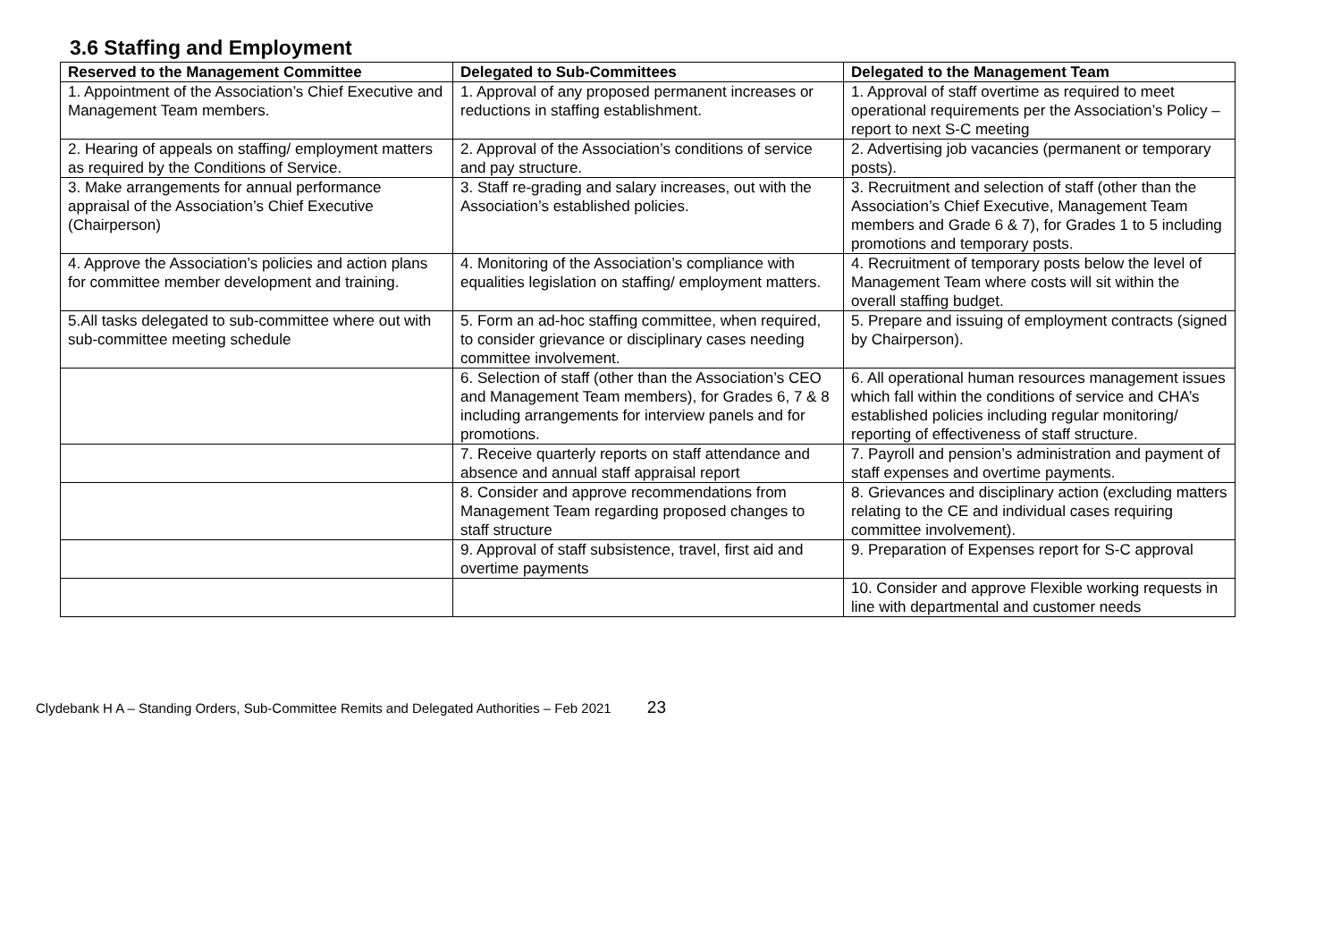3.6 Staffing and Employment
| Reserved to the Management Committee | Delegated to Sub-Committees | Delegated to the Management Team |
| --- | --- | --- |
| 1. Appointment of the Association’s Chief Executive and Management Team members. | 1. Approval of any proposed permanent increases or reductions in staffing establishment. | 1. Approval of staff overtime as required to meet operational requirements per the Association’s Policy – report to next S-C meeting |
| 2. Hearing of appeals on staffing/ employment matters as required by the Conditions of Service. | 2. Approval of the Association’s conditions of service and pay structure. | 2. Advertising job vacancies (permanent or temporary posts). |
| 3. Make arrangements for annual performance appraisal of the Association’s Chief Executive (Chairperson) | 3. Staff re-grading and salary increases, out with the Association’s established policies. | 3. Recruitment and selection of staff (other than the Association’s Chief Executive, Management Team members and Grade 6 & 7), for Grades 1 to 5 including promotions and temporary posts. |
| 4. Approve the Association’s policies and action plans for committee member development and training. | 4. Monitoring of the Association’s compliance with equalities legislation on staffing/ employment matters. | 4. Recruitment of temporary posts below the level of Management Team where costs will sit within the overall staffing budget. |
| 5.All tasks delegated to sub-committee where out with sub-committee meeting schedule | 5. Form an ad-hoc staffing committee, when required, to consider grievance or disciplinary cases needing committee involvement. | 5. Prepare and issuing of employment contracts (signed by Chairperson). |
| | 6. Selection of staff (other than the Association’s CEO and Management Team members), for Grades 6, 7 & 8 including arrangements for interview panels and for promotions. | 6. All operational human resources management issues which fall within the conditions of service and CHA’s established policies including regular monitoring/ reporting of effectiveness of staff structure. |
| | 7. Receive quarterly reports on staff attendance and absence and annual staff appraisal report | 7. Payroll and pension’s administration and payment of staff expenses and overtime payments. |
| | 8. Consider and approve recommendations from Management Team regarding proposed changes to staff structure | 8. Grievances and disciplinary action (excluding matters relating to the CE and individual cases requiring committee involvement). |
| | 9. Approval of staff subsistence, travel, first aid and overtime payments | 9. Preparation of Expenses report for S-C approval |
| | | 10. Consider and approve Flexible working requests in line with departmental and customer needs |
Clydebank H A – Standing Orders, Sub-Committee Remits and Delegated Authorities – Feb 2021 23